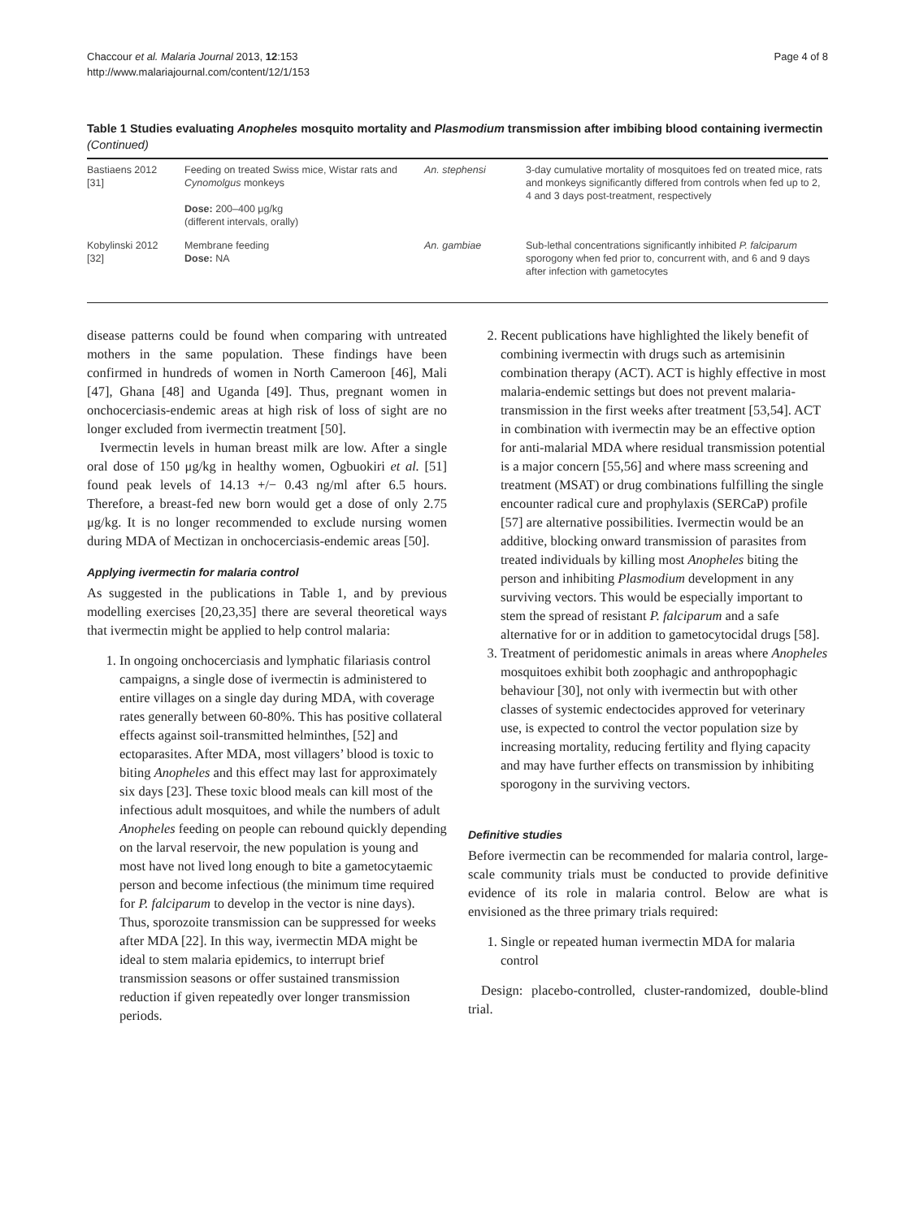Chaccour et al. Malaria Journal 2013, 12:153
http://www.malariajournal.com/content/12/1/153
Page 4 of 8
Table 1 Studies evaluating Anopheles mosquito mortality and Plasmodium transmission after imbibing blood containing ivermectin (Continued)
| Bastiaens 2012 [31] | Feeding on treated Swiss mice, Wistar rats and Cynomolgus monkeys Dose: 200–400 μg/kg (different intervals, orally) | An. stephensi | 3-day cumulative mortality of mosquitoes fed on treated mice, rats and monkeys significantly differed from controls when fed up to 2, 4 and 3 days post-treatment, respectively |
| Kobylinski 2012 [32] | Membrane feeding Dose: NA | An. gambiae | Sub-lethal concentrations significantly inhibited P. falciparum sporogony when fed prior to, concurrent with, and 6 and 9 days after infection with gametocytes |
disease patterns could be found when comparing with untreated mothers in the same population. These findings have been confirmed in hundreds of women in North Cameroon [46], Mali [47], Ghana [48] and Uganda [49]. Thus, pregnant women in onchocerciasis-endemic areas at high risk of loss of sight are no longer excluded from ivermectin treatment [50].
Ivermectin levels in human breast milk are low. After a single oral dose of 150 μg/kg in healthy women, Ogbuokiri et al. [51] found peak levels of 14.13 +/− 0.43 ng/ml after 6.5 hours. Therefore, a breast-fed new born would get a dose of only 2.75 μg/kg. It is no longer recommended to exclude nursing women during MDA of Mectizan in onchocerciasis-endemic areas [50].
Applying ivermectin for malaria control
As suggested in the publications in Table 1, and by previous modelling exercises [20,23,35] there are several theoretical ways that ivermectin might be applied to help control malaria:
1. In ongoing onchocerciasis and lymphatic filariasis control campaigns, a single dose of ivermectin is administered to entire villages on a single day during MDA, with coverage rates generally between 60-80%. This has positive collateral effects against soil-transmitted helminthes, [52] and ectoparasites. After MDA, most villagers’ blood is toxic to biting Anopheles and this effect may last for approximately six days [23]. These toxic blood meals can kill most of the infectious adult mosquitoes, and while the numbers of adult Anopheles feeding on people can rebound quickly depending on the larval reservoir, the new population is young and most have not lived long enough to bite a gametocytaemic person and become infectious (the minimum time required for P. falciparum to develop in the vector is nine days). Thus, sporozoite transmission can be suppressed for weeks after MDA [22]. In this way, ivermectin MDA might be ideal to stem malaria epidemics, to interrupt brief transmission seasons or offer sustained transmission reduction if given repeatedly over longer transmission periods.
2. Recent publications have highlighted the likely benefit of combining ivermectin with drugs such as artemisinin combination therapy (ACT). ACT is highly effective in most malaria-endemic settings but does not prevent malaria-transmission in the first weeks after treatment [53,54]. ACT in combination with ivermectin may be an effective option for anti-malarial MDA where residual transmission potential is a major concern [55,56] and where mass screening and treatment (MSAT) or drug combinations fulfilling the single encounter radical cure and prophylaxis (SERCaP) profile [57] are alternative possibilities. Ivermectin would be an additive, blocking onward transmission of parasites from treated individuals by killing most Anopheles biting the person and inhibiting Plasmodium development in any surviving vectors. This would be especially important to stem the spread of resistant P. falciparum and a safe alternative for or in addition to gametocytocidal drugs [58].
3. Treatment of peridomestic animals in areas where Anopheles mosquitoes exhibit both zoophagic and anthropophagic behaviour [30], not only with ivermectin but with other classes of systemic endectocides approved for veterinary use, is expected to control the vector population size by increasing mortality, reducing fertility and flying capacity and may have further effects on transmission by inhibiting sporogony in the surviving vectors.
Definitive studies
Before ivermectin can be recommended for malaria control, large-scale community trials must be conducted to provide definitive evidence of its role in malaria control. Below are what is envisioned as the three primary trials required:
1. Single or repeated human ivermectin MDA for malaria control
Design: placebo-controlled, cluster-randomized, double-blind trial.